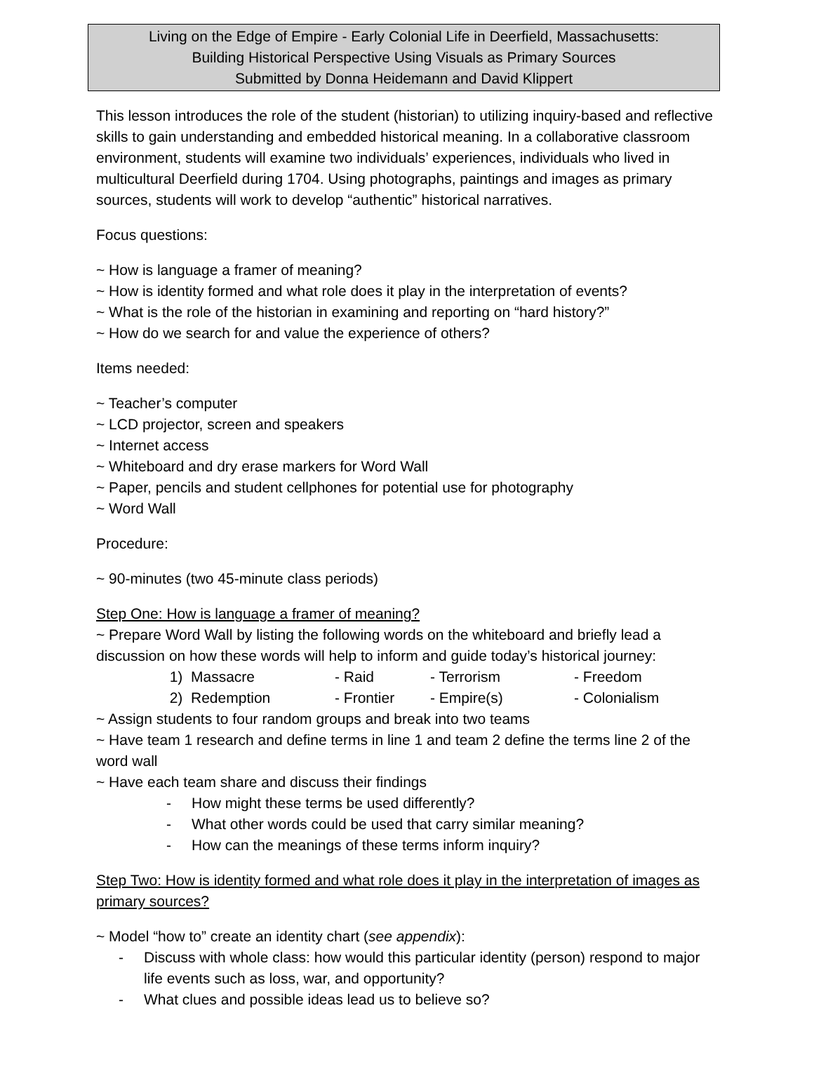Living on the Edge of Empire - Early Colonial Life in Deerfield, Massachusetts:
Building Historical Perspective Using Visuals as Primary Sources
Submitted by Donna Heidemann and David Klippert
This lesson introduces the role of the student (historian) to utilizing inquiry-based and reflective skills to gain understanding and embedded historical meaning. In a collaborative classroom environment, students will examine two individuals’ experiences, individuals who lived in multicultural Deerfield during 1704. Using photographs, paintings and images as primary sources, students will work to develop “authentic” historical narratives.
Focus questions:
~ How is language a framer of meaning?
~ How is identity formed and what role does it play in the interpretation of events?
~ What is the role of the historian in examining and reporting on “hard history?”
~ How do we search for and value the experience of others?
Items needed:
~ Teacher’s computer
~ LCD projector, screen and speakers
~ Internet access
~ Whiteboard and dry erase markers for Word Wall
~ Paper, pencils and student cellphones for potential use for photography
~ Word Wall
Procedure:
~ 90-minutes (two 45-minute class periods)
Step One: How is language a framer of meaning?
~ Prepare Word Wall by listing the following words on the whiteboard and briefly lead a discussion on how these words will help to inform and guide today’s historical journey:
1) Massacre - Raid - Terrorism - Freedom 2) Redemption - Frontier - Empire(s) - Colonialism
~ Assign students to four random groups and break into two teams
~ Have team 1 research and define terms in line 1 and team 2 define the terms line 2 of the word wall
~ Have each team share and discuss their findings
- How might these terms be used differently?
- What other words could be used that carry similar meaning?
- How can the meanings of these terms inform inquiry?
Step Two: How is identity formed and what role does it play in the interpretation of images as primary sources?
~ Model “how to” create an identity chart (see appendix):
- Discuss with whole class: how would this particular identity (person) respond to major life events such as loss, war, and opportunity?
- What clues and possible ideas lead us to believe so?